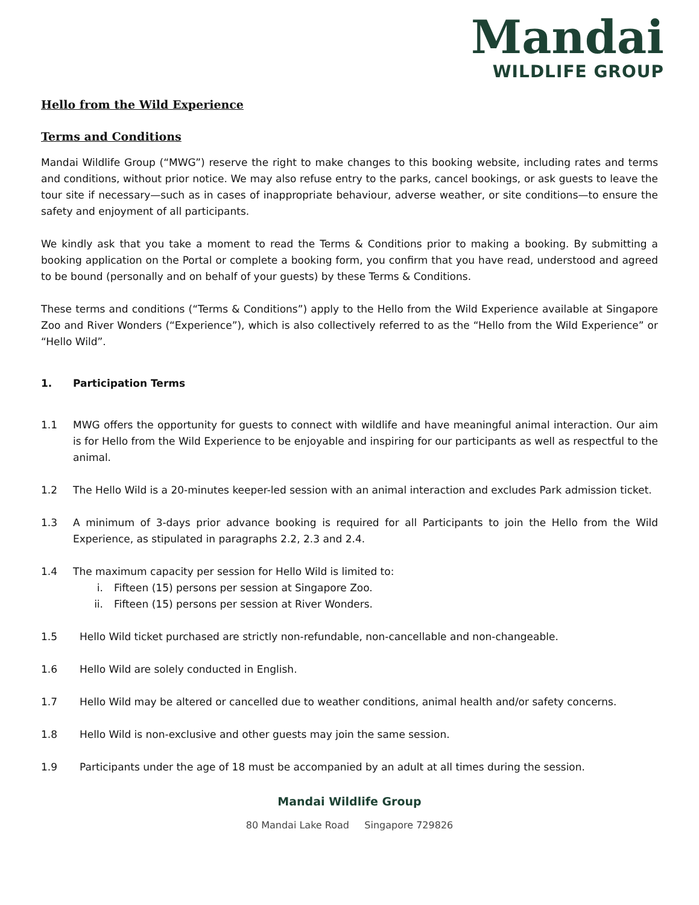Mandai
WILDLIFE GROUP
Hello from the Wild Experience
Terms and Conditions
Mandai Wildlife Group (“MWG”) reserve the right to make changes to this booking website, including rates and terms and conditions, without prior notice. We may also refuse entry to the parks, cancel bookings, or ask guests to leave the tour site if necessary—such as in cases of inappropriate behaviour, adverse weather, or site conditions—to ensure the safety and enjoyment of all participants.
We kindly ask that you take a moment to read the Terms & Conditions prior to making a booking. By submitting a booking application on the Portal or complete a booking form, you confirm that you have read, understood and agreed to be bound (personally and on behalf of your guests) by these Terms & Conditions.
These terms and conditions (“Terms & Conditions”) apply to the Hello from the Wild Experience available at Singapore Zoo and River Wonders (“Experience”), which is also collectively referred to as the “Hello from the Wild Experience” or “Hello Wild”.
1. Participation Terms
1.1 MWG offers the opportunity for guests to connect with wildlife and have meaningful animal interaction. Our aim is for Hello from the Wild Experience to be enjoyable and inspiring for our participants as well as respectful to the animal.
1.2 The Hello Wild is a 20-minutes keeper-led session with an animal interaction and excludes Park admission ticket.
1.3 A minimum of 3-days prior advance booking is required for all Participants to join the Hello from the Wild Experience, as stipulated in paragraphs 2.2, 2.3 and 2.4.
1.4 The maximum capacity per session for Hello Wild is limited to:
i. Fifteen (15) persons per session at Singapore Zoo.
ii. Fifteen (15) persons per session at River Wonders.
1.5 Hello Wild ticket purchased are strictly non-refundable, non-cancellable and non-changeable.
1.6 Hello Wild are solely conducted in English.
1.7 Hello Wild may be altered or cancelled due to weather conditions, animal health and/or safety concerns.
1.8 Hello Wild is non-exclusive and other guests may join the same session.
1.9 Participants under the age of 18 must be accompanied by an adult at all times during the session.
Mandai Wildlife Group
80 Mandai Lake Road Singapore 729826